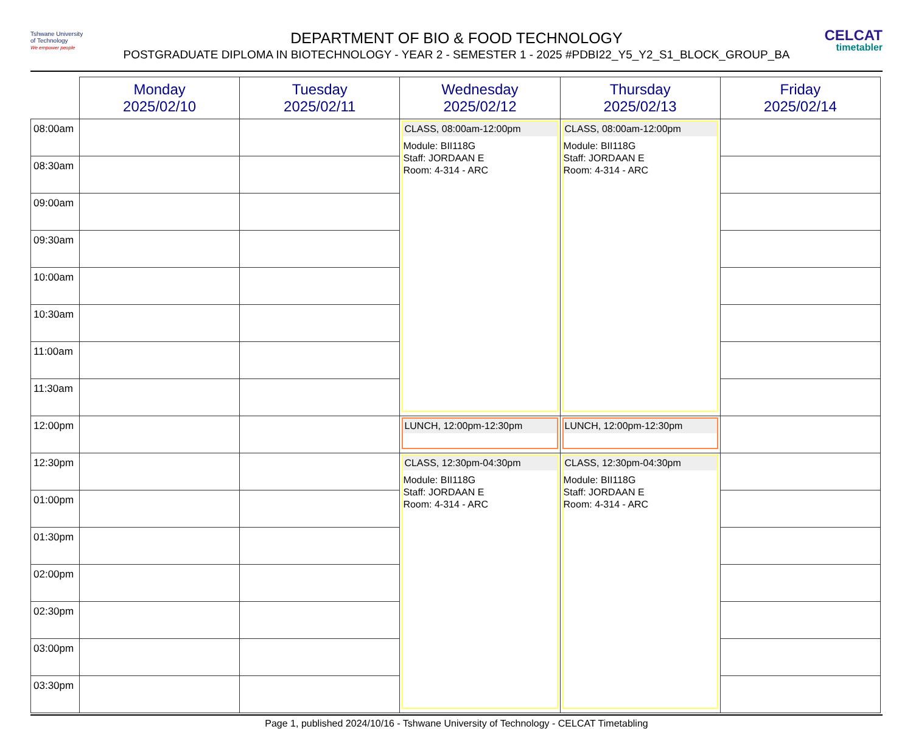Tshwane University
of Technology
We empower people
CELCAT
timetabler
DEPARTMENT OF BIO & FOOD TECHNOLOGY
POSTGRADUATE DIPLOMA IN BIOTECHNOLOGY - YEAR 2 - SEMESTER 1 - 2025 #PDBI22_Y5_Y2_S1_BLOCK_GROUP_BA
| | Monday 2025/02/10 | Tuesday 2025/02/11 | Wednesday 2025/02/12 | Thursday 2025/02/13 | Friday 2025/02/14 |
| --- | --- | --- | --- | --- | --- |
| 08:00am | | | CLASS, 08:00am-12:00pm Module: BII118G Staff: JORDAAN E Room: 4-314 - ARC | CLASS, 08:00am-12:00pm Module: BII118G Staff: JORDAAN E Room: 4-314 - ARC | |
| 08:30am | | | | | |
| 09:00am | | | | | |
| 09:30am | | | | | |
| 10:00am | | | | | |
| 10:30am | | | | | |
| 11:00am | | | | | |
| 11:30am | | | | | |
| 12:00pm | | | LUNCH, 12:00pm-12:30pm | LUNCH, 12:00pm-12:30pm | |
| 12:30pm | | | CLASS, 12:30pm-04:30pm Module: BII118G Staff: JORDAAN E Room: 4-314 - ARC | CLASS, 12:30pm-04:30pm Module: BII118G Staff: JORDAAN E Room: 4-314 - ARC | |
| 01:00pm | | | | | |
| 01:30pm | | | | | |
| 02:00pm | | | | | |
| 02:30pm | | | | | |
| 03:00pm | | | | | |
| 03:30pm | | | | | |
Page 1, published 2024/10/16 - Tshwane University of Technology - CELCAT Timetabling